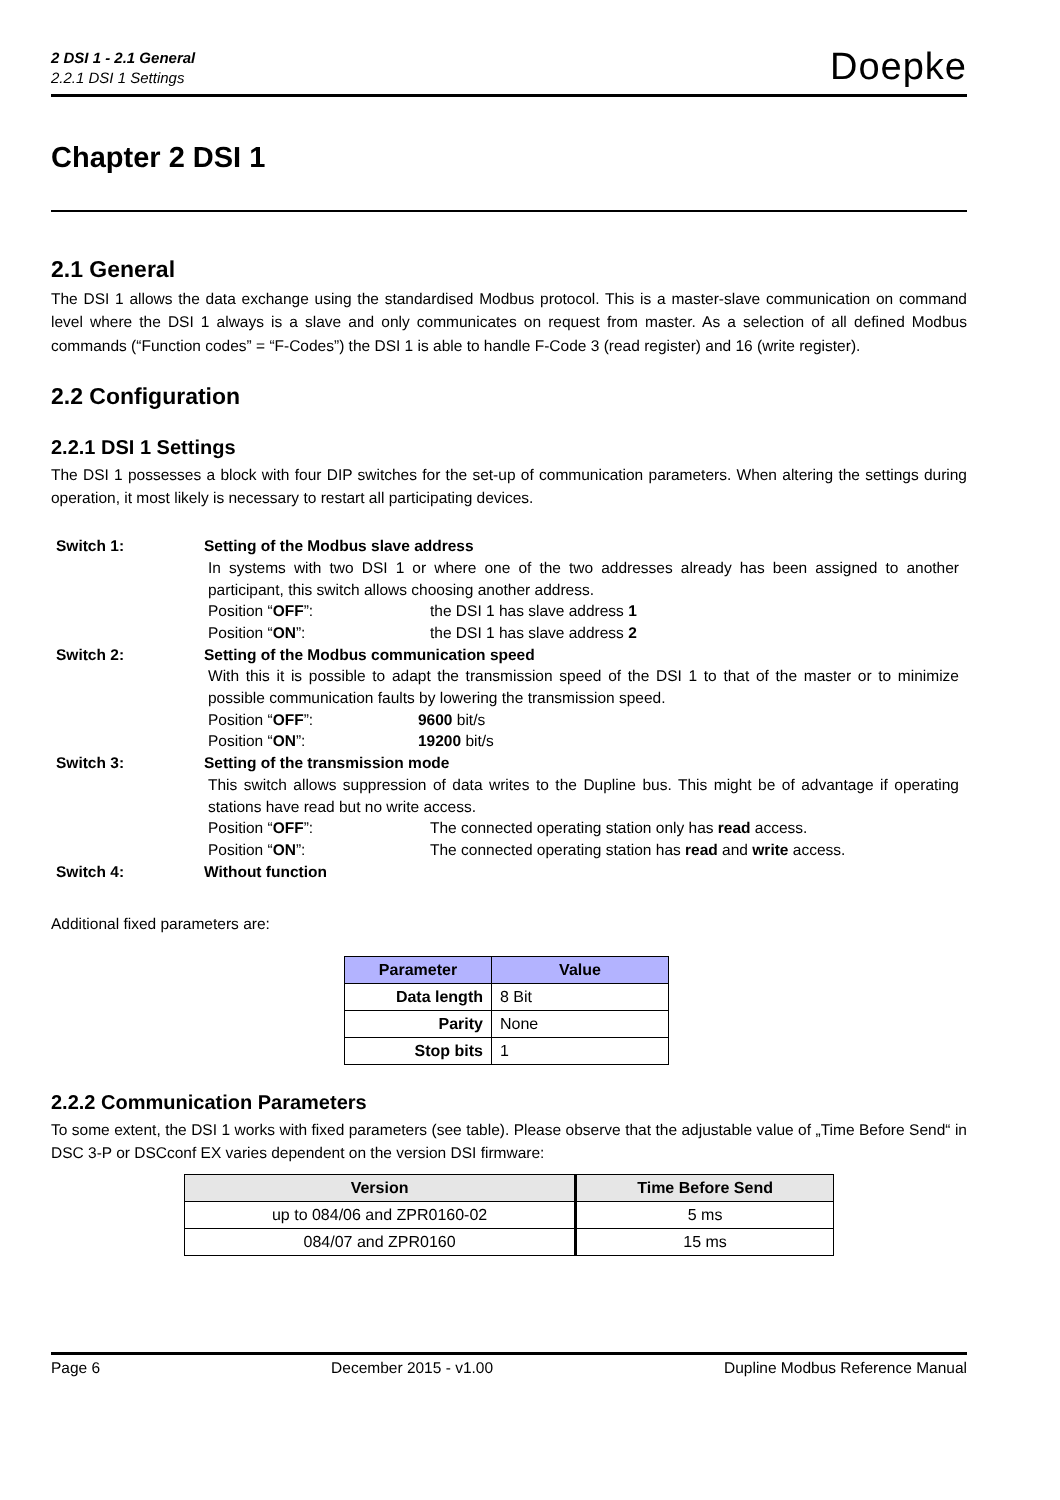2 DSI 1 - 2.1 General
2.2.1 DSI 1 Settings
Doepke
Chapter 2 DSI 1
2.1 General
The DSI 1 allows the data exchange using the standardised Modbus protocol. This is a master-slave communication on command level where the DSI 1 always is a slave and only communicates on request from master. As a selection of all defined Modbus commands (“Function codes” = “F-Codes”) the DSI 1 is able to handle F-Code 3 (read register) and 16 (write register).
2.2 Configuration
2.2.1 DSI 1 Settings
The DSI 1 possesses a block with four DIP switches for the set-up of communication parameters. When altering the settings during operation, it most likely is necessary to restart all participating devices.
Switch 1: Setting of the Modbus slave address
In systems with two DSI 1 or where one of the two addresses already has been assigned to another participant, this switch allows choosing another address.
Position “OFF”: the DSI 1 has slave address 1
Position “ON”: the DSI 1 has slave address 2
Switch 2: Setting of the Modbus communication speed
With this it is possible to adapt the transmission speed of the DSI 1 to that of the master or to minimize possible communication faults by lowering the transmission speed.
Position “OFF”: 9600 bit/s
Position “ON”: 19200 bit/s
Switch 3: Setting of the transmission mode
This switch allows suppression of data writes to the Dupline bus. This might be of advantage if operating stations have read but no write access.
Position “OFF”: The connected operating station only has read access.
Position “ON”: The connected operating station has read and write access.
Switch 4: Without function
Additional fixed parameters are:
| Parameter | Value |
| --- | --- |
| Data length | 8 Bit |
| Parity | None |
| Stop bits | 1 |
2.2.2 Communication Parameters
To some extent, the DSI 1 works with fixed parameters (see table). Please observe that the adjustable value of „Time Before Send“ in DSC 3-P or DSCconf EX varies dependent on the version DSI firmware:
| Version | Time Before Send |
| --- | --- |
| up to 084/06 and ZPR0160-02 | 5 ms |
| 084/07 and ZPR0160 | 15 ms |
Page 6 December 2015 - v1.00 Dupline Modbus Reference Manual